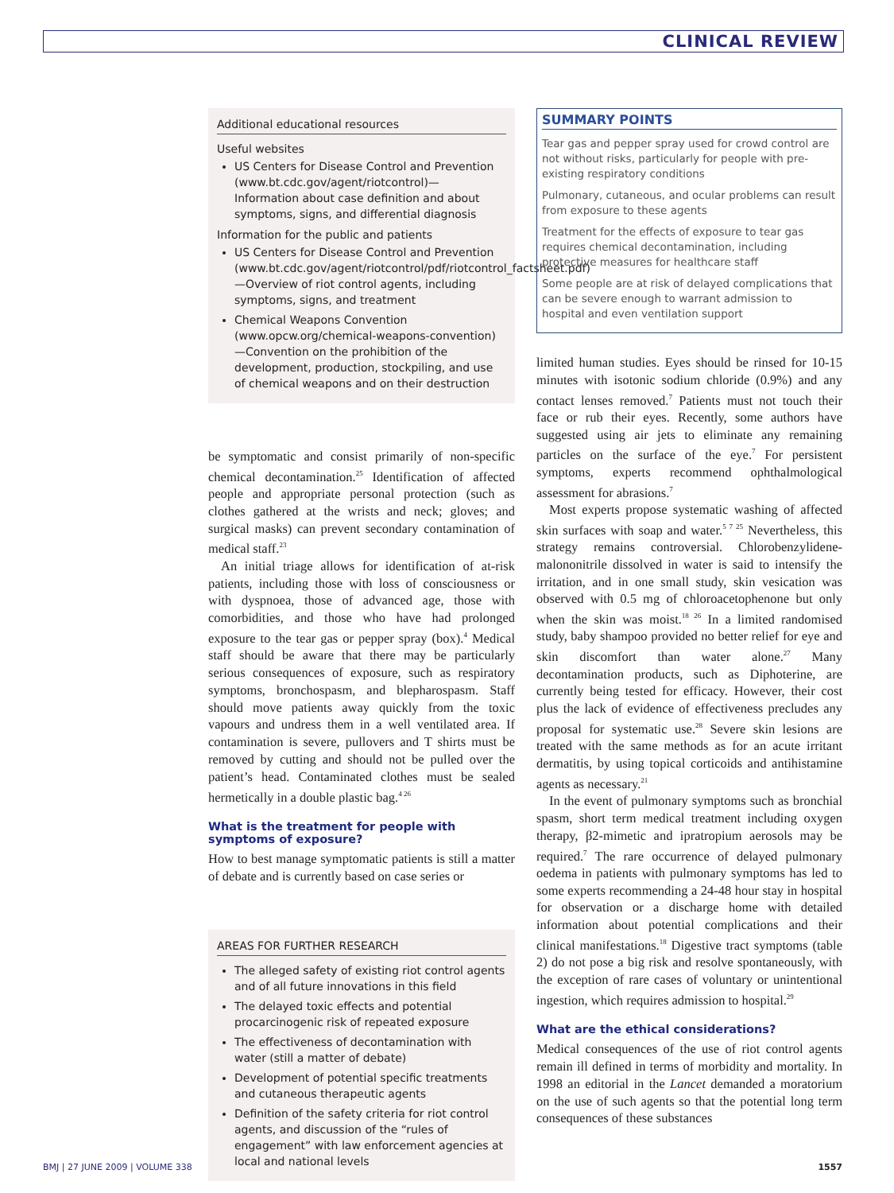CLINICAL REVIEW
Additional educational resources
Useful websites
US Centers for Disease Control and Prevention (www.bt.cdc.gov/agent/riotcontrol)— Information about case definition and about symptoms, signs, and differential diagnosis
Information for the public and patients
US Centers for Disease Control and Prevention (www.bt.cdc.gov/agent/riotcontrol/pdf/riotcontrol_factsheet.pdf)—Overview of riot control agents, including symptoms, signs, and treatment
Chemical Weapons Convention (www.opcw.org/chemical-weapons-convention)—Convention on the prohibition of the development, production, stockpiling, and use of chemical weapons and on their destruction
be symptomatic and consist primarily of non-specific chemical decontamination.<sup>25</sup> Identification of affected people and appropriate personal protection (such as clothes gathered at the wrists and neck; gloves; and surgical masks) can prevent secondary contamination of medical staff.<sup>23</sup>
An initial triage allows for identification of at-risk patients, including those with loss of consciousness or with dyspnoea, those of advanced age, those with comorbidities, and those who have had prolonged exposure to the tear gas or pepper spray (box).<sup>4</sup> Medical staff should be aware that there may be particularly serious consequences of exposure, such as respiratory symptoms, bronchospasm, and blepharospasm. Staff should move patients away quickly from the toxic vapours and undress them in a well ventilated area. If contamination is severe, pullovers and T shirts must be removed by cutting and should not be pulled over the patient’s head. Contaminated clothes must be sealed hermetically in a double plastic bag.<sup>4 26</sup>
What is the treatment for people with symptoms of exposure?
How to best manage symptomatic patients is still a matter of debate and is currently based on case series or
AREAS FOR FURTHER RESEARCH
The alleged safety of existing riot control agents and of all future innovations in this field
The delayed toxic effects and potential procarcinogenic risk of repeated exposure
The effectiveness of decontamination with water (still a matter of debate)
Development of potential specific treatments and cutaneous therapeutic agents
Definition of the safety criteria for riot control agents, and discussion of the “rules of engagement” with law enforcement agencies at local and national levels
SUMMARY POINTS
Tear gas and pepper spray used for crowd control are not without risks, particularly for people with pre-existing respiratory conditions
Pulmonary, cutaneous, and ocular problems can result from exposure to these agents
Treatment for the effects of exposure to tear gas requires chemical decontamination, including protective measures for healthcare staff
Some people are at risk of delayed complications that can be severe enough to warrant admission to hospital and even ventilation support
limited human studies. Eyes should be rinsed for 10-15 minutes with isotonic sodium chloride (0.9%) and any contact lenses removed.<sup>7</sup> Patients must not touch their face or rub their eyes. Recently, some authors have suggested using air jets to eliminate any remaining particles on the surface of the eye.<sup>7</sup> For persistent symptoms, experts recommend ophthalmological assessment for abrasions.<sup>7</sup>
Most experts propose systematic washing of affected skin surfaces with soap and water.<sup>5 7 25</sup> Nevertheless, this strategy remains controversial. Chlorobenzylidene-malononitrile dissolved in water is said to intensify the irritation, and in one small study, skin vesication was observed with 0.5 mg of chloroacetophenone but only when the skin was moist.<sup>18 26</sup> In a limited randomised study, baby shampoo provided no better relief for eye and skin discomfort than water alone.<sup>27</sup> Many decontamination products, such as Diphoterine, are currently being tested for efficacy. However, their cost plus the lack of evidence of effectiveness precludes any proposal for systematic use.<sup>28</sup> Severe skin lesions are treated with the same methods as for an acute irritant dermatitis, by using topical corticoids and antihistamine agents as necessary.<sup>21</sup>
In the event of pulmonary symptoms such as bronchial spasm, short term medical treatment including oxygen therapy, β2-mimetic and ipratropium aerosols may be required.<sup>7</sup> The rare occurrence of delayed pulmonary oedema in patients with pulmonary symptoms has led to some experts recommending a 24-48 hour stay in hospital for observation or a discharge home with detailed information about potential complications and their clinical manifestations.<sup>18</sup> Digestive tract symptoms (table 2) do not pose a big risk and resolve spontaneously, with the exception of rare cases of voluntary or unintentional ingestion, which requires admission to hospital.<sup>29</sup>
What are the ethical considerations?
Medical consequences of the use of riot control agents remain ill defined in terms of morbidity and mortality. In 1998 an editorial in the Lancet demanded a moratorium on the use of such agents so that the potential long term consequences of these substances
BMJ | 27 JUNE 2009 | VOLUME 338 1557